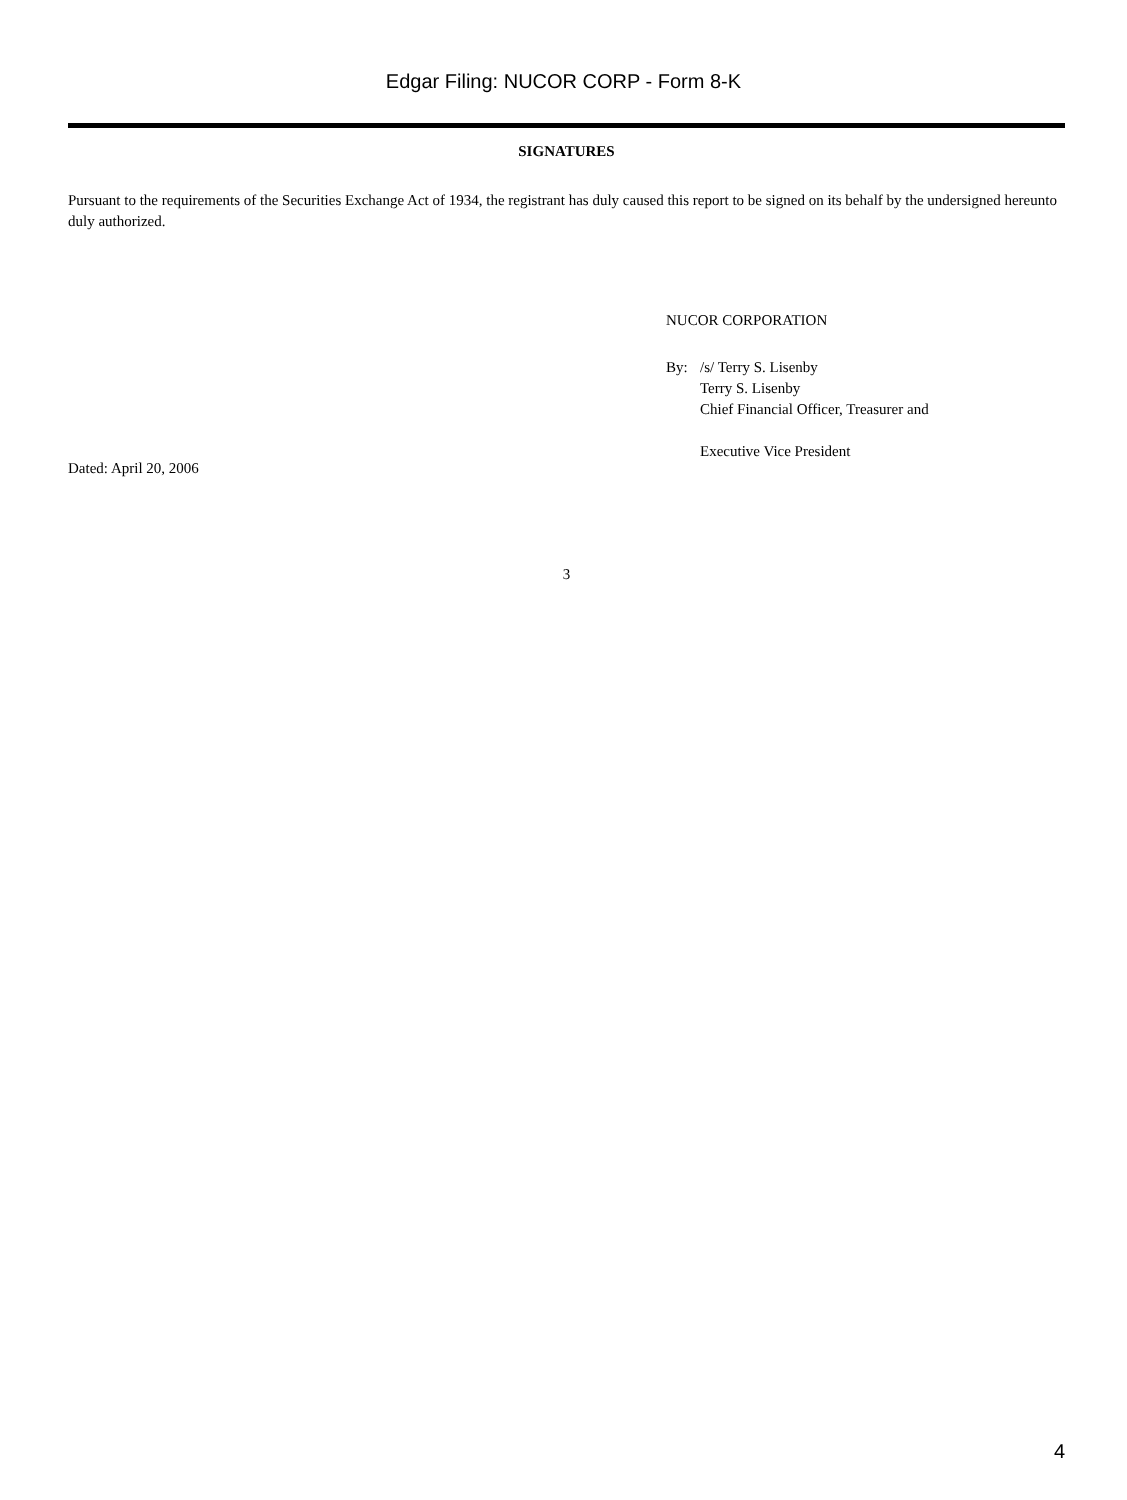Edgar Filing: NUCOR CORP - Form 8-K
SIGNATURES
Pursuant to the requirements of the Securities Exchange Act of 1934, the registrant has duly caused this report to be signed on its behalf by the undersigned hereunto duly authorized.
NUCOR CORPORATION
By: /s/ Terry S. Lisenby
Terry S. Lisenby
Chief Financial Officer, Treasurer and
Executive Vice President
Dated: April 20, 2006
3
4